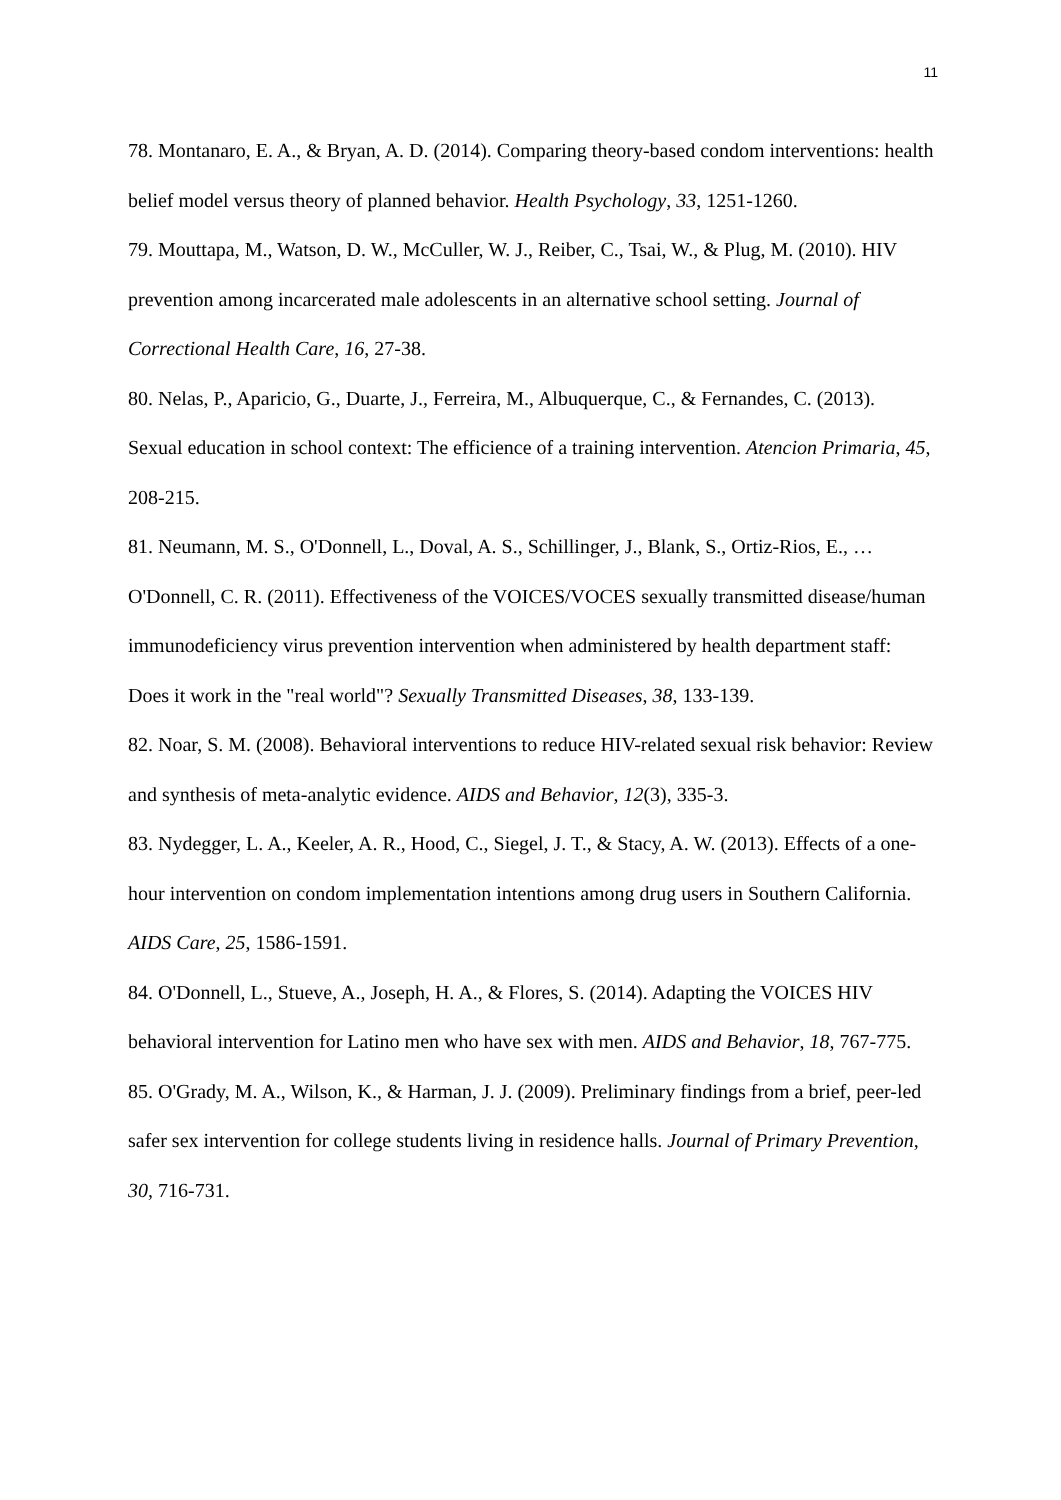11
78. Montanaro, E. A., & Bryan, A. D. (2014). Comparing theory-based condom interventions: health belief model versus theory of planned behavior. Health Psychology, 33, 1251-1260.
79. Mouttapa, M., Watson, D. W., McCuller, W. J., Reiber, C., Tsai, W., & Plug, M. (2010). HIV prevention among incarcerated male adolescents in an alternative school setting. Journal of Correctional Health Care, 16, 27-38.
80. Nelas, P., Aparicio, G., Duarte, J., Ferreira, M., Albuquerque, C., & Fernandes, C. (2013). Sexual education in school context: The efficience of a training intervention. Atencion Primaria, 45, 208-215.
81. Neumann, M. S., O'Donnell, L., Doval, A. S., Schillinger, J., Blank, S., Ortiz-Rios, E., …O'Donnell, C. R. (2011). Effectiveness of the VOICES/VOCES sexually transmitted disease/human immunodeficiency virus prevention intervention when administered by health department staff: Does it work in the "real world"? Sexually Transmitted Diseases, 38, 133-139.
82. Noar, S. M. (2008). Behavioral interventions to reduce HIV-related sexual risk behavior: Review and synthesis of meta-analytic evidence. AIDS and Behavior, 12(3), 335-3.
83. Nydegger, L. A., Keeler, A. R., Hood, C., Siegel, J. T., & Stacy, A. W. (2013). Effects of a one-hour intervention on condom implementation intentions among drug users in Southern California. AIDS Care, 25, 1586-1591.
84. O'Donnell, L., Stueve, A., Joseph, H. A., & Flores, S. (2014). Adapting the VOICES HIV behavioral intervention for Latino men who have sex with men. AIDS and Behavior, 18, 767-775.
85. O'Grady, M. A., Wilson, K., & Harman, J. J. (2009). Preliminary findings from a brief, peer-led safer sex intervention for college students living in residence halls. Journal of Primary Prevention, 30, 716-731.